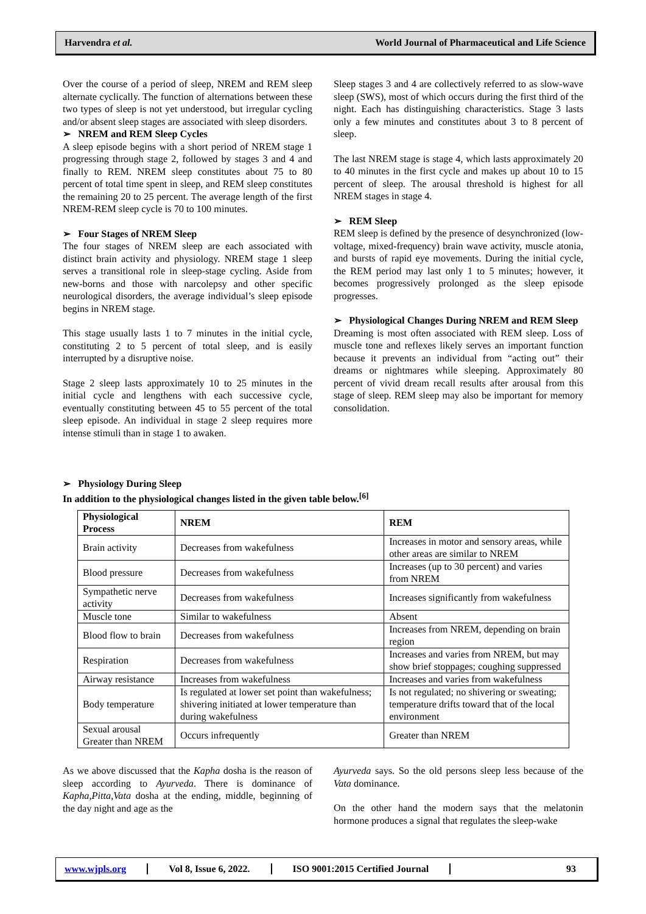Harvendra et al. World Journal of Pharmaceutical and Life Science
Over the course of a period of sleep, NREM and REM sleep alternate cyclically. The function of alternations between these two types of sleep is not yet understood, but irregular cycling and/or absent sleep stages are associated with sleep disorders.
➢ NREM and REM Sleep Cycles
A sleep episode begins with a short period of NREM stage 1 progressing through stage 2, followed by stages 3 and 4 and finally to REM. NREM sleep constitutes about 75 to 80 percent of total time spent in sleep, and REM sleep constitutes the remaining 20 to 25 percent. The average length of the first NREM-REM sleep cycle is 70 to 100 minutes.
➢ Four Stages of NREM Sleep
The four stages of NREM sleep are each associated with distinct brain activity and physiology. NREM stage 1 sleep serves a transitional role in sleep-stage cycling. Aside from new-borns and those with narcolepsy and other specific neurological disorders, the average individual’s sleep episode begins in NREM stage.
This stage usually lasts 1 to 7 minutes in the initial cycle, constituting 2 to 5 percent of total sleep, and is easily interrupted by a disruptive noise.
Stage 2 sleep lasts approximately 10 to 25 minutes in the initial cycle and lengthens with each successive cycle, eventually constituting between 45 to 55 percent of the total sleep episode. An individual in stage 2 sleep requires more intense stimuli than in stage 1 to awaken.
Sleep stages 3 and 4 are collectively referred to as slow-wave sleep (SWS), most of which occurs during the first third of the night. Each has distinguishing characteristics. Stage 3 lasts only a few minutes and constitutes about 3 to 8 percent of sleep.
The last NREM stage is stage 4, which lasts approximately 20 to 40 minutes in the first cycle and makes up about 10 to 15 percent of sleep. The arousal threshold is highest for all NREM stages in stage 4.
➢ REM Sleep
REM sleep is defined by the presence of desynchronized (low-voltage, mixed-frequency) brain wave activity, muscle atonia, and bursts of rapid eye movements. During the initial cycle, the REM period may last only 1 to 5 minutes; however, it becomes progressively prolonged as the sleep episode progresses.
➢ Physiological Changes During NREM and REM Sleep
Dreaming is most often associated with REM sleep. Loss of muscle tone and reflexes likely serves an important function because it prevents an individual from “acting out” their dreams or nightmares while sleeping. Approximately 80 percent of vivid dream recall results after arousal from this stage of sleep. REM sleep may also be important for memory consolidation.
➢ Physiology During Sleep
In addition to the physiological changes listed in the given table below.<sup>[6]</sup>
| Physiological Process | NREM | REM |
| --- | --- | --- |
| Brain activity | Decreases from wakefulness | Increases in motor and sensory areas, while other areas are similar to NREM |
| Blood pressure | Decreases from wakefulness | Increases (up to 30 percent) and varies from NREM |
| Sympathetic nerve activity | Decreases from wakefulness | Increases significantly from wakefulness |
| Muscle tone | Similar to wakefulness | Absent |
| Blood flow to brain | Decreases from wakefulness | Increases from NREM, depending on brain region |
| Respiration | Decreases from wakefulness | Increases and varies from NREM, but may show brief stoppages; coughing suppressed |
| Airway resistance | Increases from wakefulness | Increases and varies from wakefulness |
| Body temperature | Is regulated at lower set point than wakefulness; shivering initiated at lower temperature than during wakefulness | Is not regulated; no shivering or sweating; temperature drifts toward that of the local environment |
| Sexual arousal Greater than NREM | Occurs infrequently | Greater than NREM |
As we above discussed that the Kapha dosha is the reason of sleep according to Ayurveda. There is dominance of Kapha,Pitta,Vata dosha at the ending, middle, beginning of the day night and age as the
Ayurveda says. So the old persons sleep less because of the Vata dominance.
On the other hand the modern says that the melatonin hormone produces a signal that regulates the sleep-wake
www.wjpls.org Vol 8, Issue 6, 2022. ISO 9001:2015 Certified Journal 93